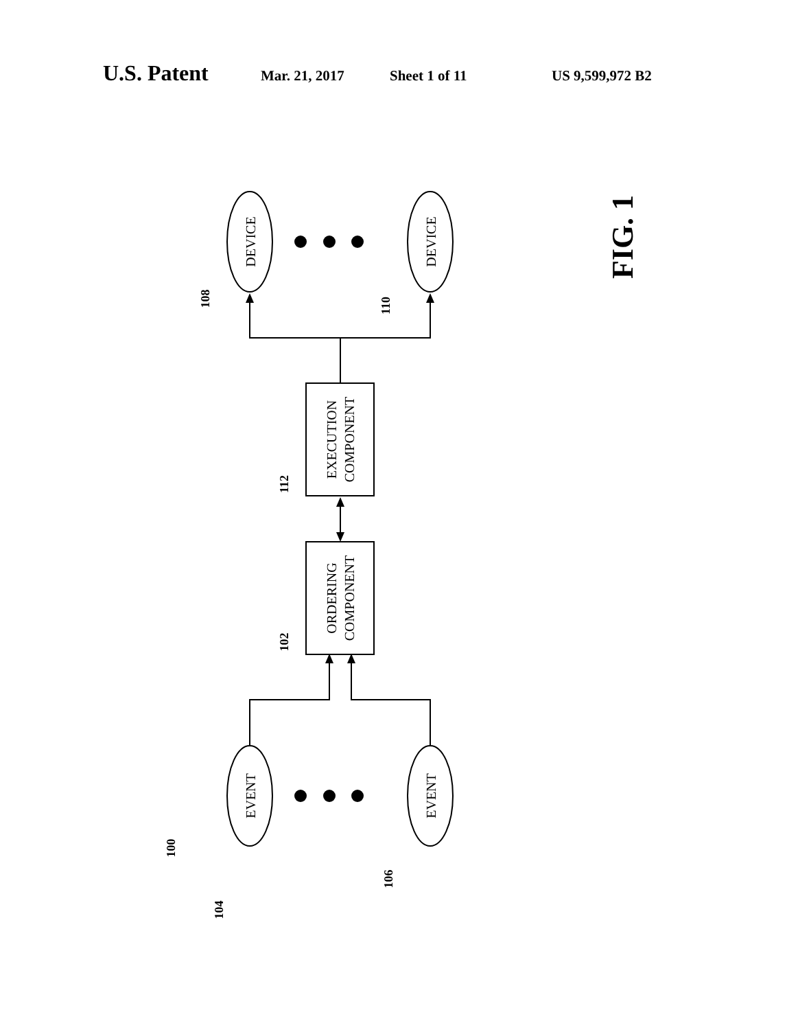U.S. Patent Mar. 21, 2017 Sheet 1 of 11 US 9,599,972 B2
DEVICE
DEVICE
EVENT
EVENT
EXECUTION
COMPONENT
ORDERING
COMPONENT
108
110
112
102
100
104
106
FIG. 1